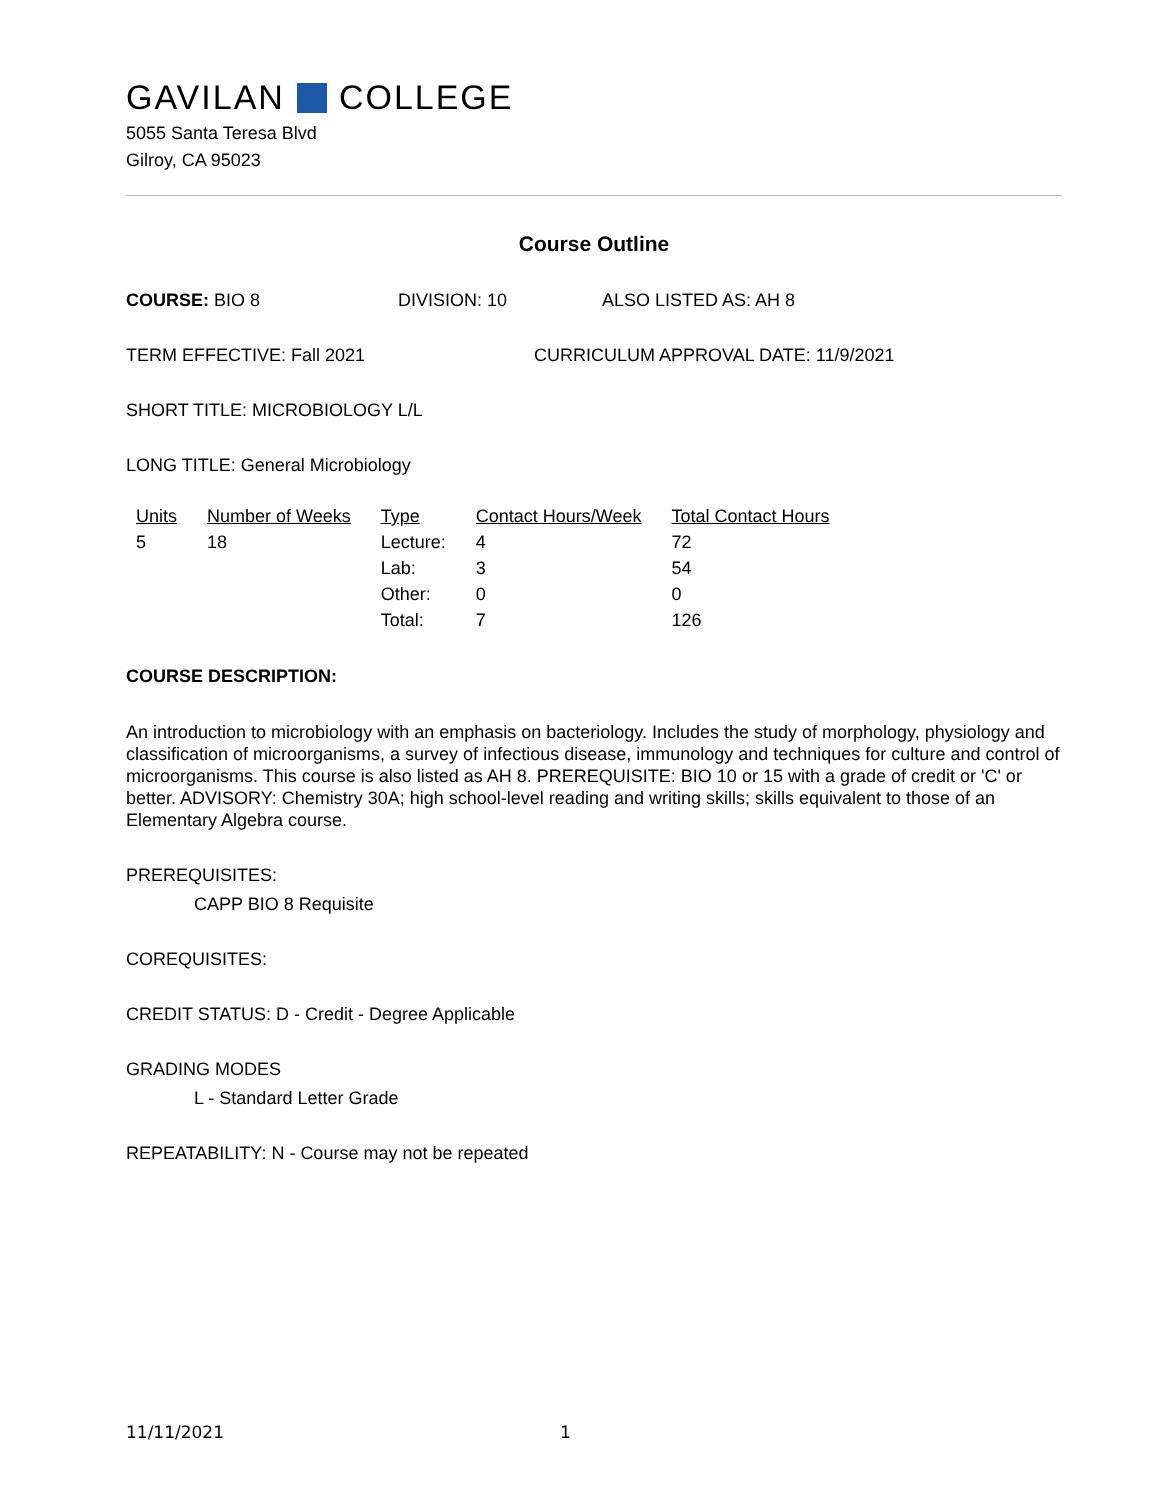GAVILAN COLLEGE
5055 Santa Teresa Blvd
Gilroy, CA 95023
Course Outline
COURSE: BIO 8 DIVISION: 10 ALSO LISTED AS: AH 8
TERM EFFECTIVE: Fall 2021 CURRICULUM APPROVAL DATE: 11/9/2021
SHORT TITLE: MICROBIOLOGY L/L
LONG TITLE: General Microbiology
| Units | Number of Weeks | Type | Contact Hours/Week | Total Contact Hours |
| --- | --- | --- | --- | --- |
| 5 | 18 | Lecture: | 4 | 72 |
| | | Lab: | 3 | 54 |
| | | Other: | 0 | 0 |
| | | Total: | 7 | 126 |
COURSE DESCRIPTION:
An introduction to microbiology with an emphasis on bacteriology. Includes the study of morphology, physiology and classification of microorganisms, a survey of infectious disease, immunology and techniques for culture and control of microorganisms. This course is also listed as AH 8. PREREQUISITE: BIO 10 or 15 with a grade of credit or 'C' or better. ADVISORY: Chemistry 30A; high school-level reading and writing skills; skills equivalent to those of an Elementary Algebra course.
PREREQUISITES:
CAPP BIO 8 Requisite
COREQUISITES:
CREDIT STATUS: D - Credit - Degree Applicable
GRADING MODES
L - Standard Letter Grade
REPEATABILITY: N - Course may not be repeated
11/11/2021 1